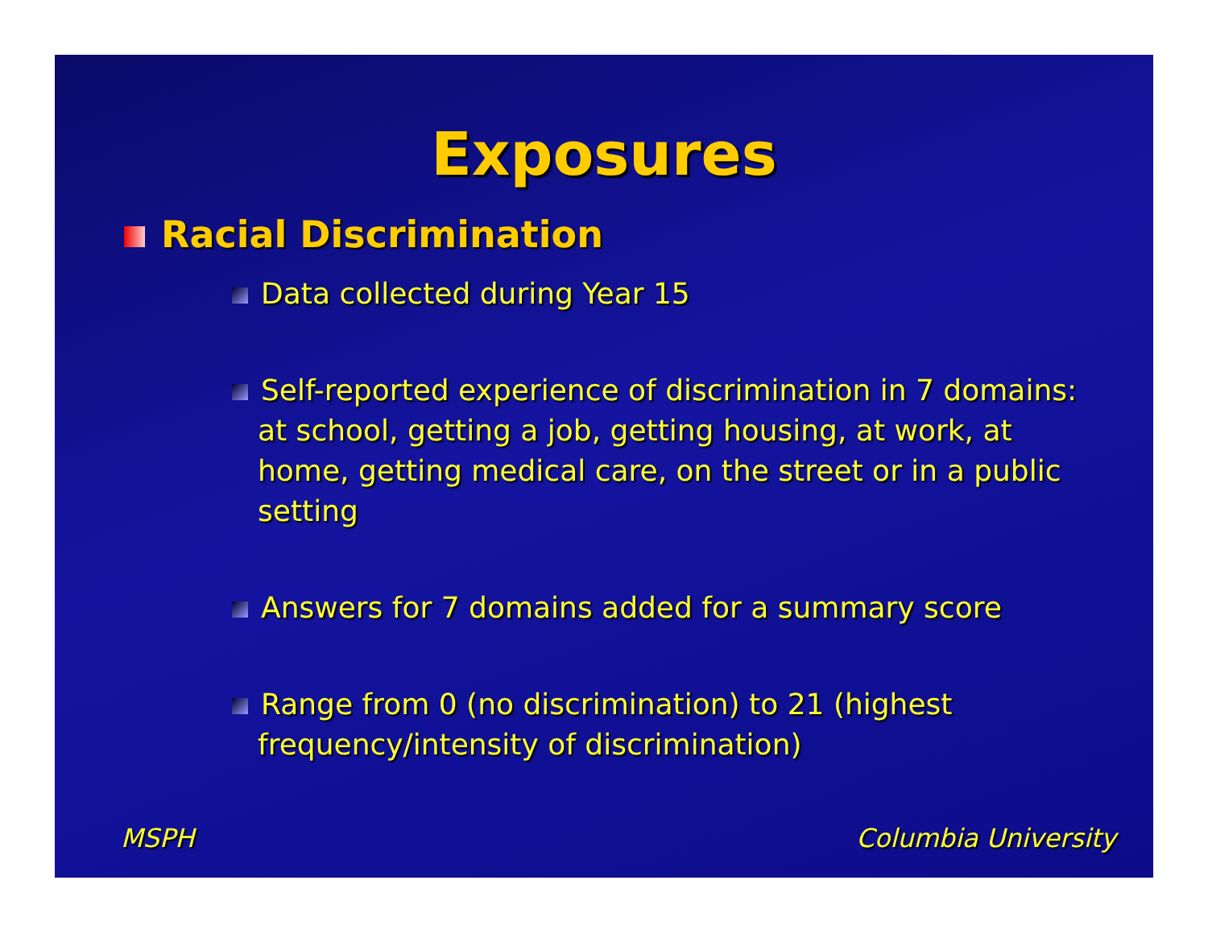Exposures
Racial Discrimination
Data collected during Year 15
Self-reported experience of discrimination in 7 domains: at school, getting a job, getting housing, at work, at home, getting medical care, on the street or in a public setting
Answers for 7 domains added for a summary score
Range from 0 (no discrimination) to 21 (highest frequency/intensity of discrimination)
MSPH Columbia University